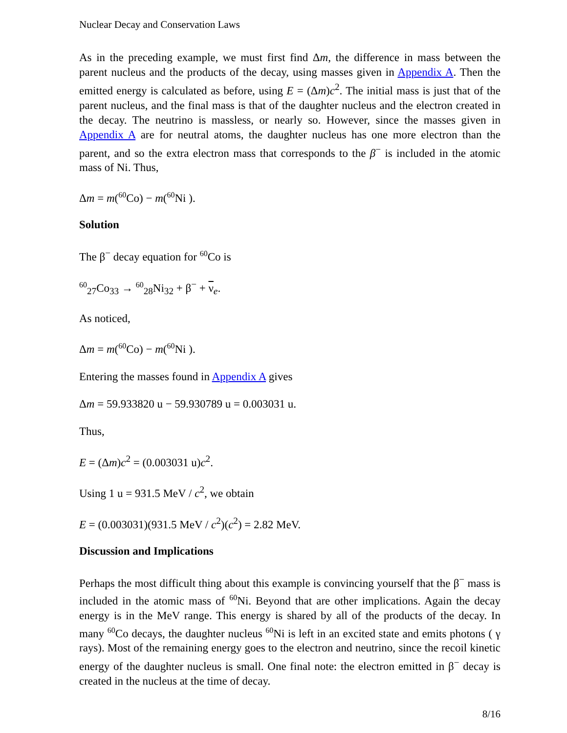Nuclear Decay and Conservation Laws
As in the preceding example, we must first find Δm, the difference in mass between the parent nucleus and the products of the decay, using masses given in Appendix A. Then the emitted energy is calculated as before, using E = (Δm)c<sup>2</sup>. The initial mass is just that of the parent nucleus, and the final mass is that of the daughter nucleus and the electron created in the decay. The neutrino is massless, or nearly so. However, since the masses given in Appendix A are for neutral atoms, the daughter nucleus has one more electron than the parent, and so the extra electron mass that corresponds to the β<sup>−</sup> is included in the atomic mass of Ni. Thus,
Δm = m(<sup>60</sup>Co) − m(<sup>60</sup>Ni ).
Solution
The β<sup>−</sup> decay equation for <sup>60</sup>Co is
<sup>60</sup> <sub>27</sub>Co<sub>33</sub> → <sup>60</sup><sub>28</sub>Ni<sub>32</sub> + β<sup>−</sup> + ν<sub>e</sub>.
As noticed,
Δm = m(<sup>60</sup>Co) − m(<sup>60</sup>Ni ).
Entering the masses found in Appendix A gives
Δm = 59.933820 u − 59.930789 u = 0.003031 u.
Thus,
E = (Δm)c<sup>2</sup> = (0.003031 u)c<sup>2</sup>.
Using 1 u = 931.5 MeV / c<sup>2</sup>, we obtain
E = (0.003031)(931.5 MeV / c<sup>2</sup>)(c<sup>2</sup>) = 2.82 MeV.
Discussion and Implications
Perhaps the most difficult thing about this example is convincing yourself that the β<sup>−</sup> mass is included in the atomic mass of <sup>60</sup>Ni. Beyond that are other implications. Again the decay energy is in the MeV range. This energy is shared by all of the products of the decay. In many <sup>60</sup>Co decays, the daughter nucleus <sup>60</sup>Ni is left in an excited state and emits photons ( γ rays). Most of the remaining energy goes to the electron and neutrino, since the recoil kinetic energy of the daughter nucleus is small. One final note: the electron emitted in β<sup>−</sup> decay is created in the nucleus at the time of decay.
8/16